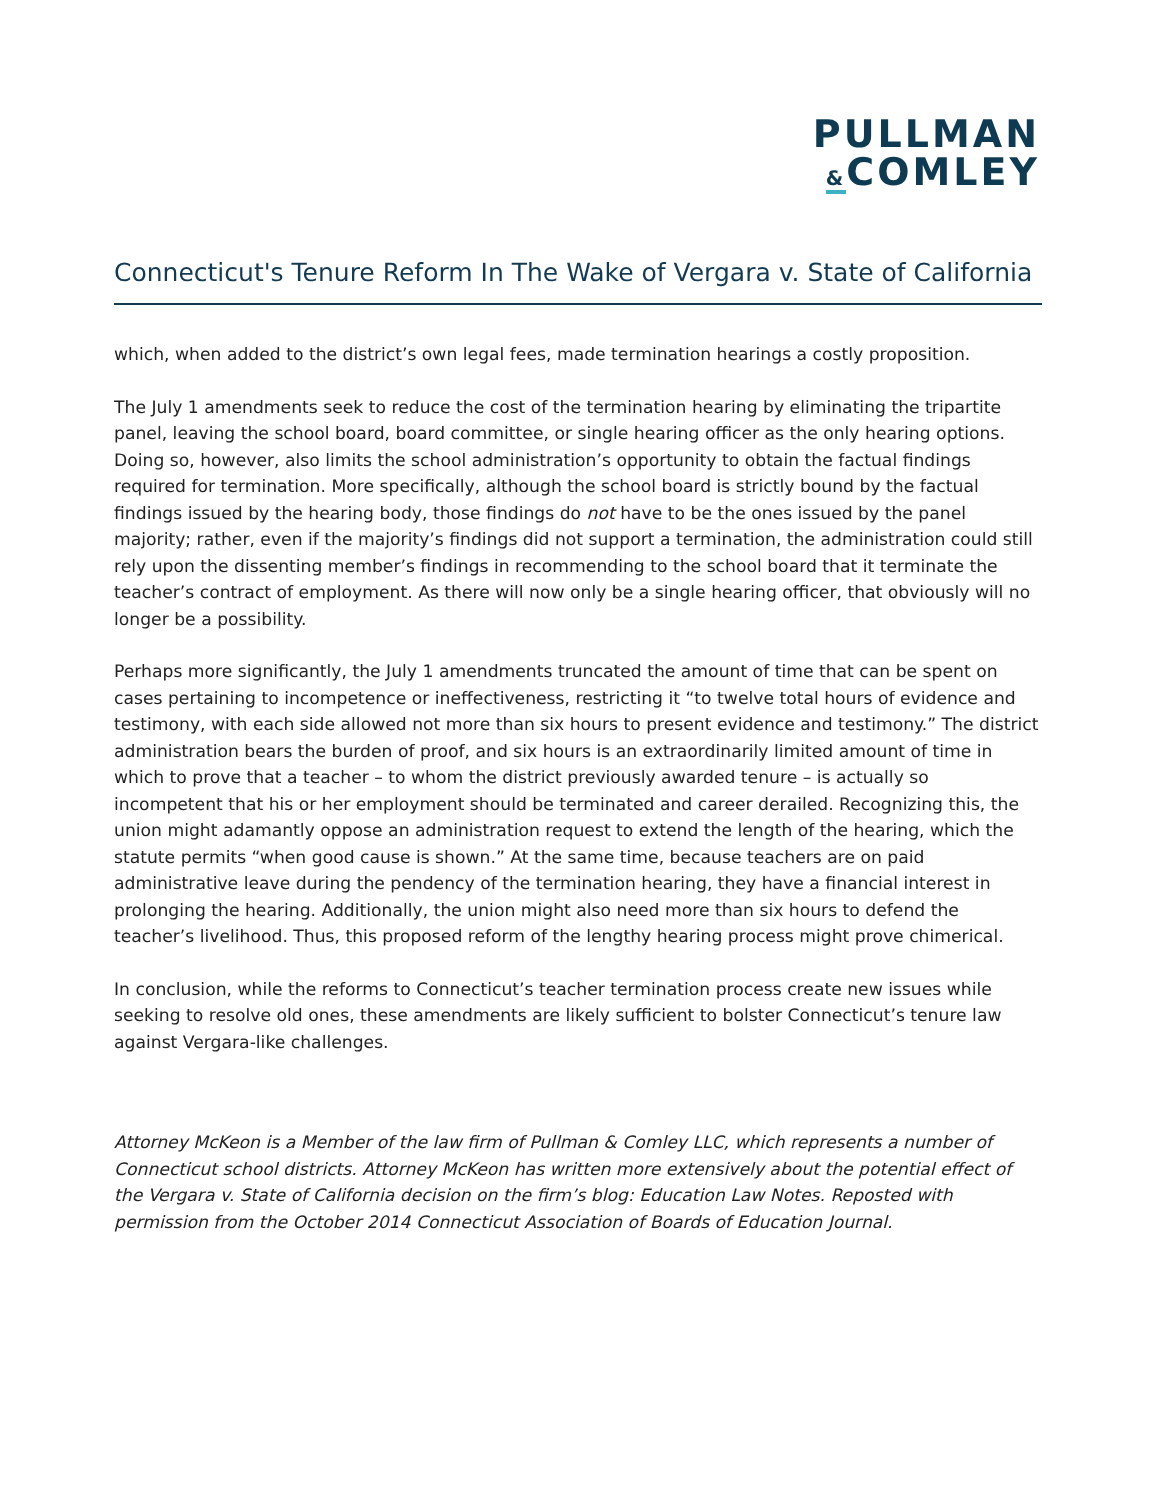PULLMAN
&COMLEY
Connecticut's Tenure Reform In The Wake of Vergara v. State of California
which, when added to the district’s own legal fees, made termination hearings a costly proposition.
The July 1 amendments seek to reduce the cost of the termination hearing by eliminating the tripartite panel, leaving the school board, board committee, or single hearing officer as the only hearing options. Doing so, however, also limits the school administration’s opportunity to obtain the factual findings required for termination. More specifically, although the school board is strictly bound by the factual findings issued by the hearing body, those findings do not have to be the ones issued by the panel majority; rather, even if the majority’s findings did not support a termination, the administration could still rely upon the dissenting member’s findings in recommending to the school board that it terminate the teacher’s contract of employment. As there will now only be a single hearing officer, that obviously will no longer be a possibility.
Perhaps more significantly, the July 1 amendments truncated the amount of time that can be spent on cases pertaining to incompetence or ineffectiveness, restricting it “to twelve total hours of evidence and testimony, with each side allowed not more than six hours to present evidence and testimony.” The district administration bears the burden of proof, and six hours is an extraordinarily limited amount of time in which to prove that a teacher – to whom the district previously awarded tenure – is actually so incompetent that his or her employment should be terminated and career derailed. Recognizing this, the union might adamantly oppose an administration request to extend the length of the hearing, which the statute permits “when good cause is shown.” At the same time, because teachers are on paid administrative leave during the pendency of the termination hearing, they have a financial interest in prolonging the hearing. Additionally, the union might also need more than six hours to defend the teacher’s livelihood. Thus, this proposed reform of the lengthy hearing process might prove chimerical.
In conclusion, while the reforms to Connecticut’s teacher termination process create new issues while seeking to resolve old ones, these amendments are likely sufficient to bolster Connecticut’s tenure law against Vergara-like challenges.
Attorney McKeon is a Member of the law firm of Pullman & Comley LLC, which represents a number of Connecticut school districts. Attorney McKeon has written more extensively about the potential effect of the Vergara v. State of California decision on the firm’s blog: Education Law Notes. Reposted with permission from the October 2014 Connecticut Association of Boards of Education Journal.